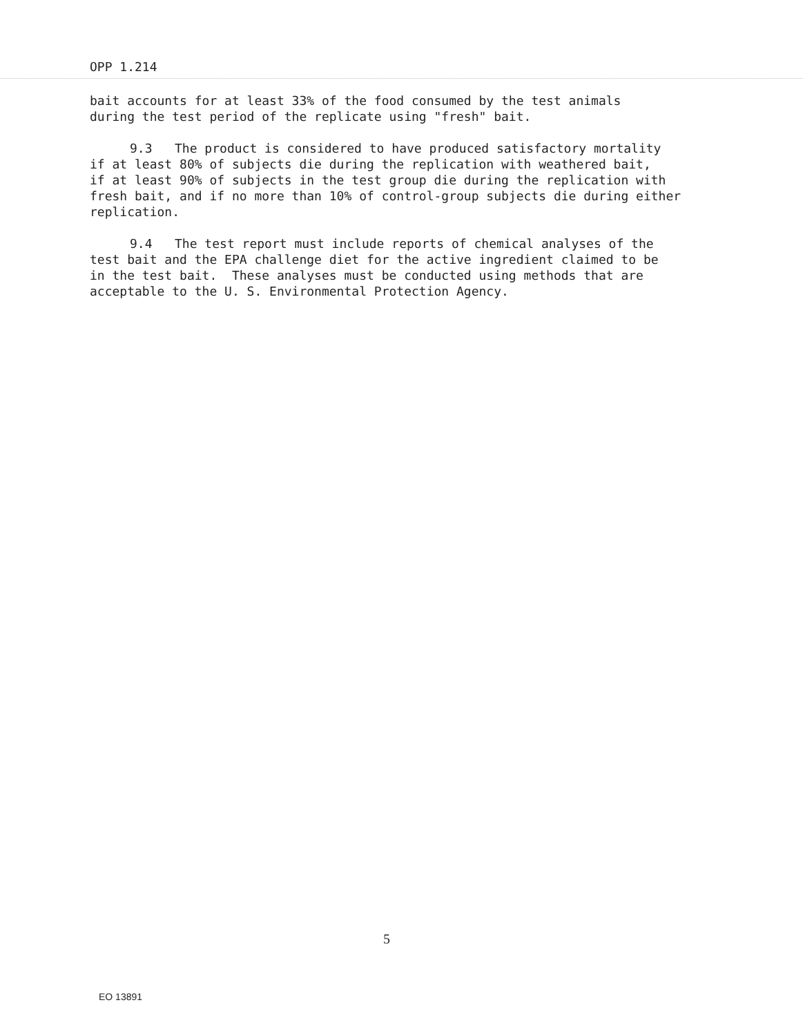OPP 1.214
bait accounts for at least 33% of the food consumed by the test animals
during the test period of the replicate using "fresh" bait.
9.3 The product is considered to have produced satisfactory mortality
if at least 80% of subjects die during the replication with weathered bait,
if at least 90% of subjects in the test group die during the replication with
fresh bait, and if no more than 10% of control-group subjects die during either
replication.
9.4 The test report must include reports of chemical analyses of the
test bait and the EPA challenge diet for the active ingredient claimed to be
in the test bait. These analyses must be conducted using methods that are
acceptable to the U. S. Environmental Protection Agency.
5
EO 13891